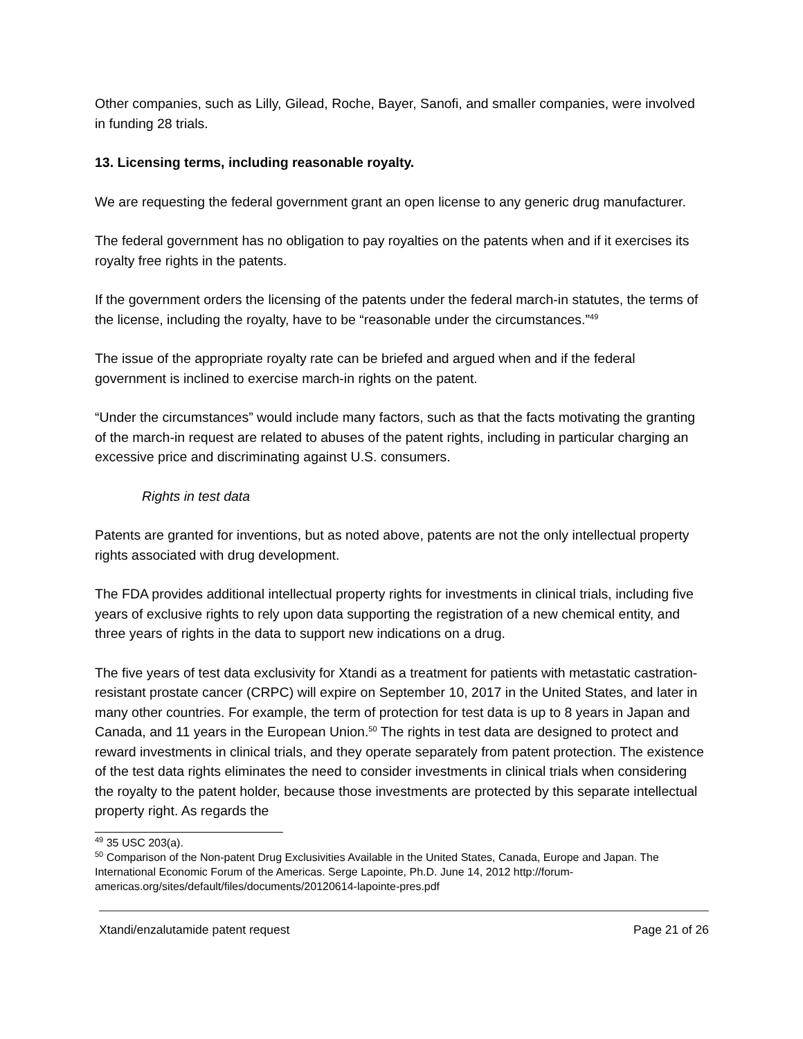Other companies, such as Lilly, Gilead, Roche, Bayer, Sanofi, and smaller companies, were involved in funding 28 trials.
13. Licensing terms, including reasonable royalty.
We are requesting the federal government grant an open license to any generic drug manufacturer.
The federal government has no obligation to pay royalties on the patents when and if it exercises its royalty free rights in the patents.
If the government orders the licensing of the patents under the federal march-in statutes, the terms of the license, including the royalty, have to be “reasonable under the circumstances.”<sup>49</sup>
The issue of the appropriate royalty rate can be briefed and argued when and if the federal government is inclined to exercise march-in rights on the patent.
“Under the circumstances” would include many factors, such as that the facts motivating the granting of the march-in request are related to abuses of the patent rights, including in particular charging an excessive price and discriminating against U.S. consumers.
Rights in test data
Patents are granted for inventions, but as noted above, patents are not the only intellectual property rights associated with drug development.
The FDA provides additional intellectual property rights for investments in clinical trials, including five years of exclusive rights to rely upon data supporting the registration of a new chemical entity, and three years of rights in the data to support new indications on a drug.
The five years of test data exclusivity for Xtandi as a treatment for patients with metastatic castration-resistant prostate cancer (CRPC) will expire on September 10, 2017 in the United States, and later in many other countries. For example, the term of protection for test data is up to 8 years in Japan and Canada, and 11 years in the European Union.<sup>50</sup> The rights in test data are designed to protect and reward investments in clinical trials, and they operate separately from patent protection. The existence of the test data rights eliminates the need to consider investments in clinical trials when considering the royalty to the patent holder, because those investments are protected by this separate intellectual property right. As regards the
<sup>49</sup> 35 USC 203(a).
<sup>50</sup> Comparison of the Non-patent Drug Exclusivities Available in the United States, Canada, Europe and Japan. The International Economic Forum of the Americas. Serge Lapointe, Ph.D. June 14, 2012 http://forum-americas.org/sites/default/files/documents/20120614-lapointe-pres.pdf
Xtandi/enzalutamide patent request Page 21 of 26